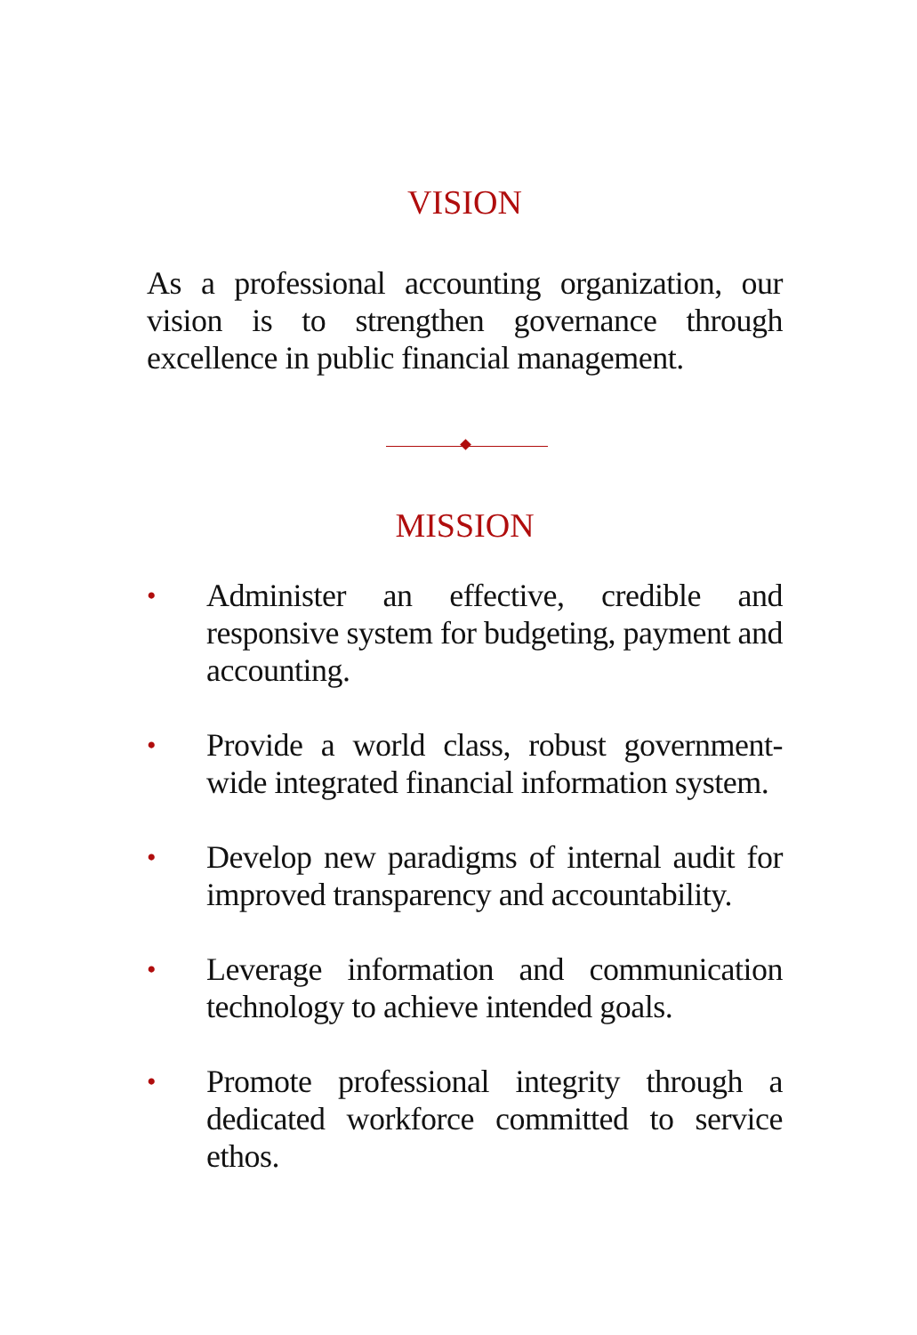VISION
As a professional accounting organization, our vision is to strengthen governance through excellence in public financial management.
MISSION
•
Administer an effective, credible and responsive system for budgeting, payment and accounting.
•
Provide a world class, robust government-wide integrated financial information system.
•
Develop new paradigms of internal audit for improved transparency and accountability.
•
Leverage information and communication technology to achieve intended goals.
•
Promote professional integrity through a dedicated workforce committed to service ethos.